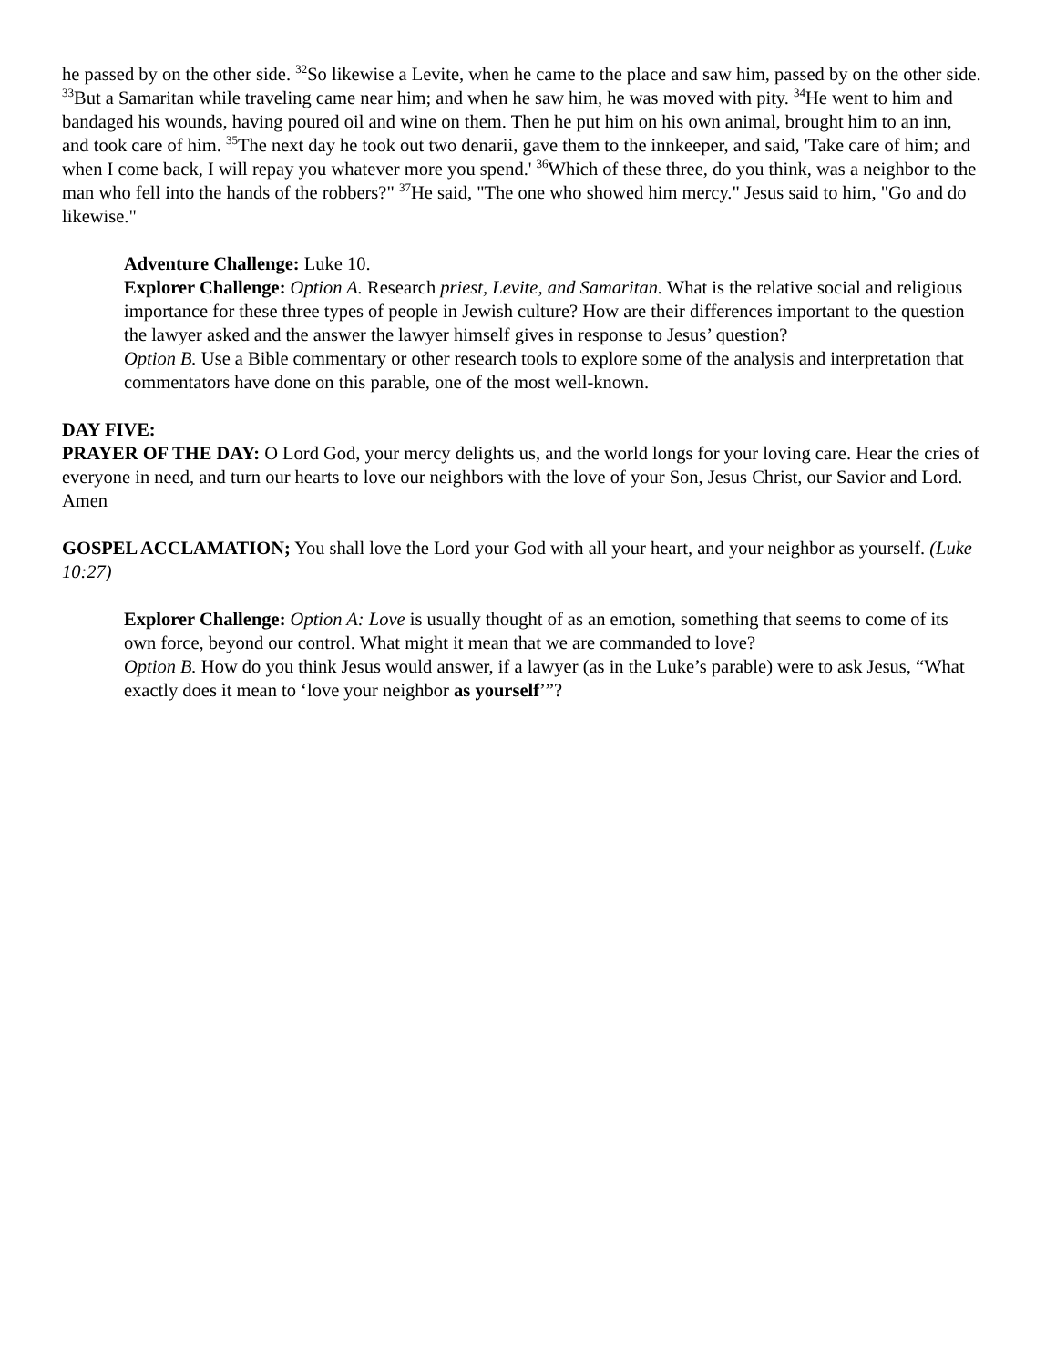he passed by on the other side. <sup>32</sup>So likewise a Levite, when he came to the place and saw him, passed by on the other side. <sup>33</sup>But a Samaritan while traveling came near him; and when he saw him, he was moved with pity. <sup>34</sup>He went to him and bandaged his wounds, having poured oil and wine on them. Then he put him on his own animal, brought him to an inn, and took care of him. <sup>35</sup>The next day he took out two denarii, gave them to the innkeeper, and said, 'Take care of him; and when I come back, I will repay you whatever more you spend.' <sup>36</sup>Which of these three, do you think, was a neighbor to the man who fell into the hands of the robbers?" <sup>37</sup>He said, "The one who showed him mercy." Jesus said to him, "Go and do likewise."
Adventure Challenge: Luke 10.
Explorer Challenge: Option A. Research priest, Levite, and Samaritan. What is the relative social and religious importance for these three types of people in Jewish culture? How are their differences important to the question the lawyer asked and the answer the lawyer himself gives in response to Jesus’ question?
Option B. Use a Bible commentary or other research tools to explore some of the analysis and interpretation that commentators have done on this parable, one of the most well-known.
DAY FIVE:
PRAYER OF THE DAY: O Lord God, your mercy delights us, and the world longs for your loving care. Hear the cries of everyone in need, and turn our hearts to love our neighbors with the love of your Son, Jesus Christ, our Savior and Lord. Amen
GOSPEL ACCLAMATION; You shall love the Lord your God with all your heart, and your neighbor as yourself. (Luke 10:27)
Explorer Challenge: Option A: Love is usually thought of as an emotion, something that seems to come of its own force, beyond our control. What might it mean that we are commanded to love?
Option B. How do you think Jesus would answer, if a lawyer (as in the Luke’s parable) were to ask Jesus, “What exactly does it mean to ‘love your neighbor as yourself’”?